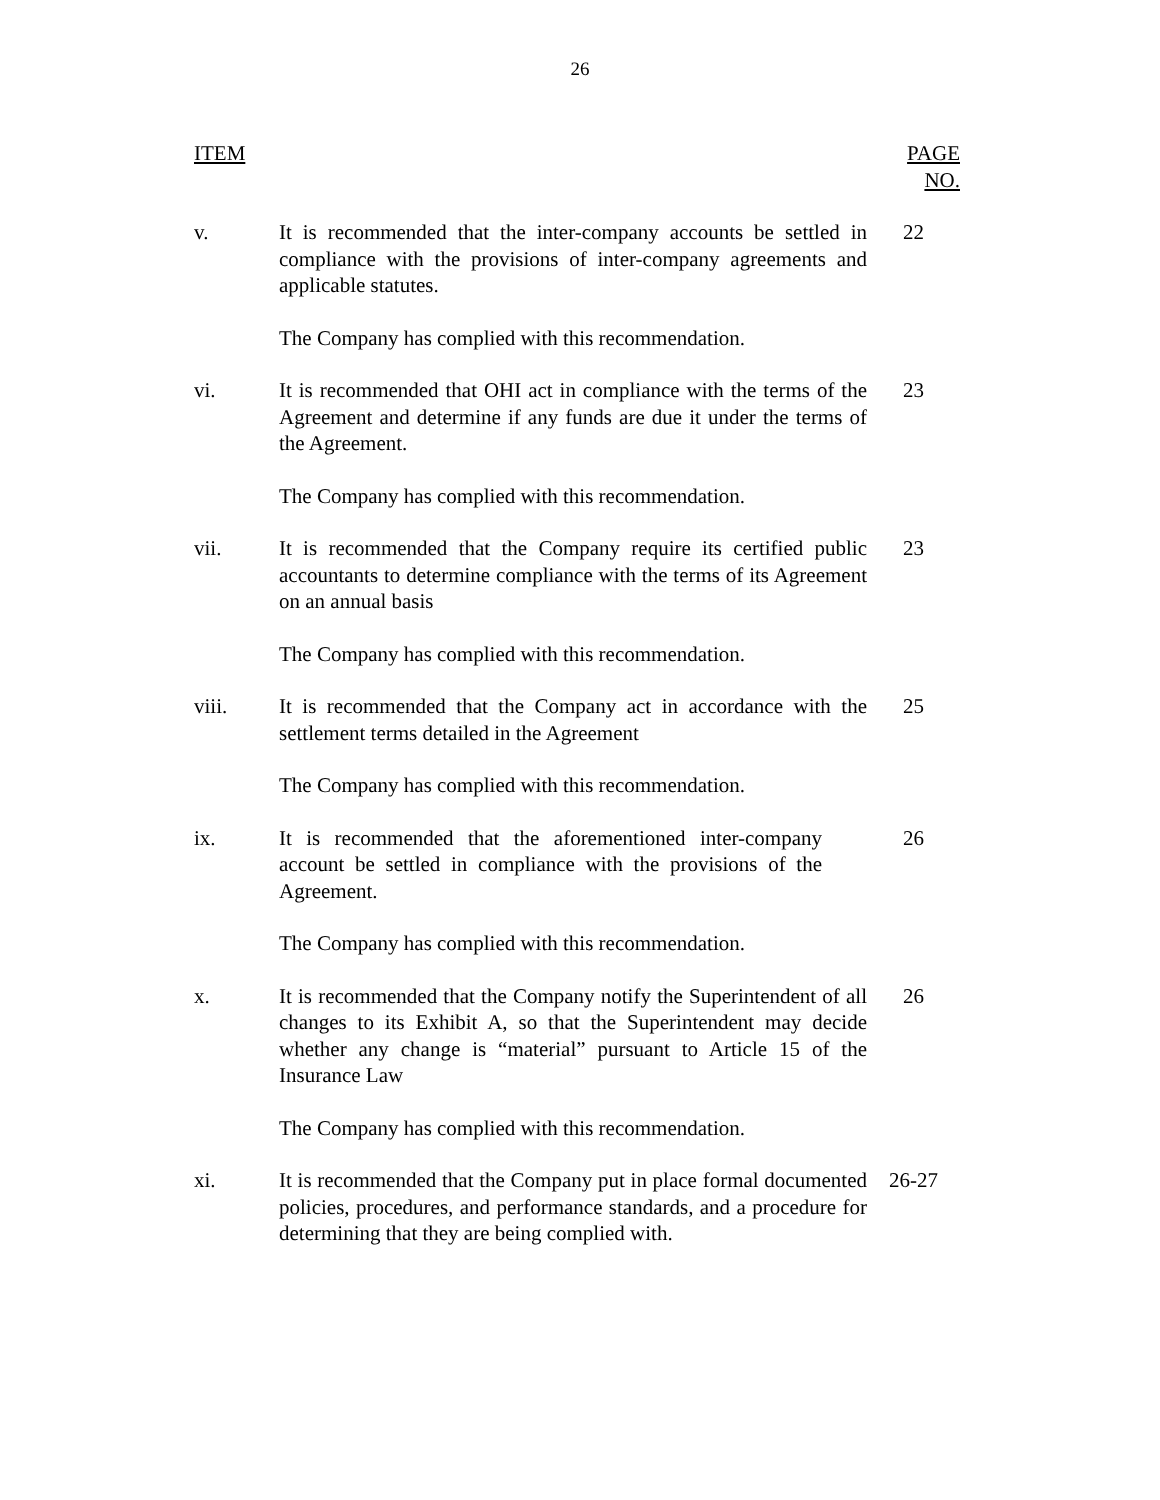26
| ITEM | | PAGE NO. |
| --- | --- | --- |
| v. | It is recommended that the inter-company accounts be settled in compliance with the provisions of inter-company agreements and applicable statutes. | 22 |
| | The Company has complied with this recommendation. | |
| vi. | It is recommended that OHI act in compliance with the terms of the Agreement and determine if any funds are due it under the terms of the Agreement. | 23 |
| | The Company has complied with this recommendation. | |
| vii. | It is recommended that the Company require its certified public accountants to determine compliance with the terms of its Agreement on an annual basis | 23 |
| | The Company has complied with this recommendation. | |
| viii. | It is recommended that the Company act in accordance with the settlement terms detailed in the Agreement | 25 |
| | The Company has complied with this recommendation. | |
| ix. | It is recommended that the aforementioned inter-company account be settled in compliance with the provisions of the Agreement. | 26 |
| | The Company has complied with this recommendation. | |
| x. | It is recommended that the Company notify the Superintendent of all changes to its Exhibit A, so that the Superintendent may decide whether any change is “material” pursuant to Article 15 of the Insurance Law | 26 |
| | The Company has complied with this recommendation. | |
| xi. | It is recommended that the Company put in place formal documented policies, procedures, and performance standards, and a procedure for determining that they are being complied with. | 26-27 |